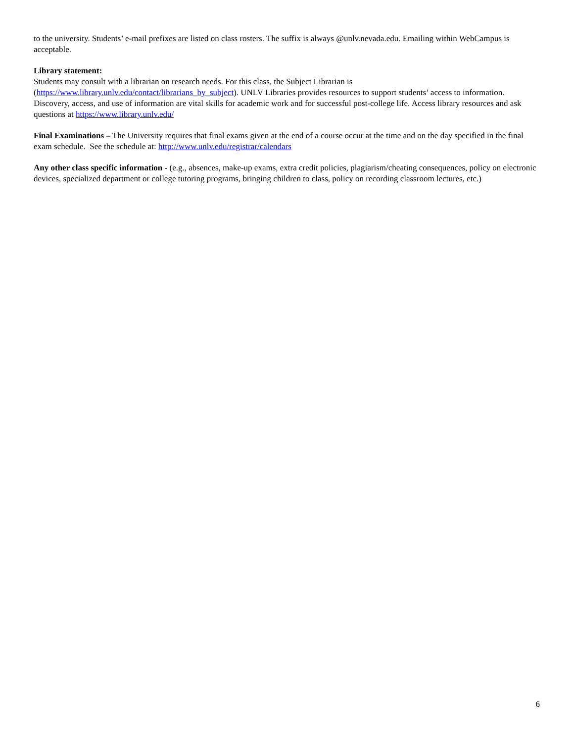to the university. Students’ e-mail prefixes are listed on class rosters. The suffix is always @unlv.nevada.edu. Emailing within WebCampus is acceptable.
Library statement:
Students may consult with a librarian on research needs. For this class, the Subject Librarian is
(https://www.library.unlv.edu/contact/librarians_by_subject). UNLV Libraries provides resources to support students’ access to information. Discovery, access, and use of information are vital skills for academic work and for successful post-college life. Access library resources and ask questions at https://www.library.unlv.edu/
Final Examinations – The University requires that final exams given at the end of a course occur at the time and on the day specified in the final exam schedule. See the schedule at: http://www.unlv.edu/registrar/calendars
Any other class specific information - (e.g., absences, make-up exams, extra credit policies, plagiarism/cheating consequences, policy on electronic devices, specialized department or college tutoring programs, bringing children to class, policy on recording classroom lectures, etc.)
6